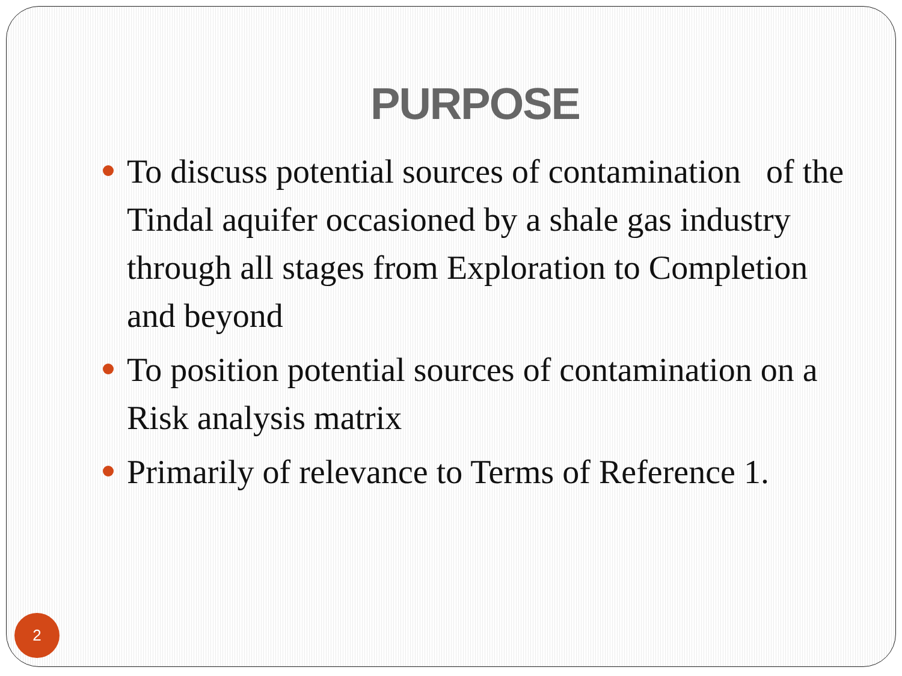PURPOSE
To discuss potential sources of contamination of the Tindal aquifer occasioned by a shale gas industry through all stages from Exploration to Completion and beyond
To position potential sources of contamination on a Risk analysis matrix
Primarily of relevance to Terms of Reference 1.
2